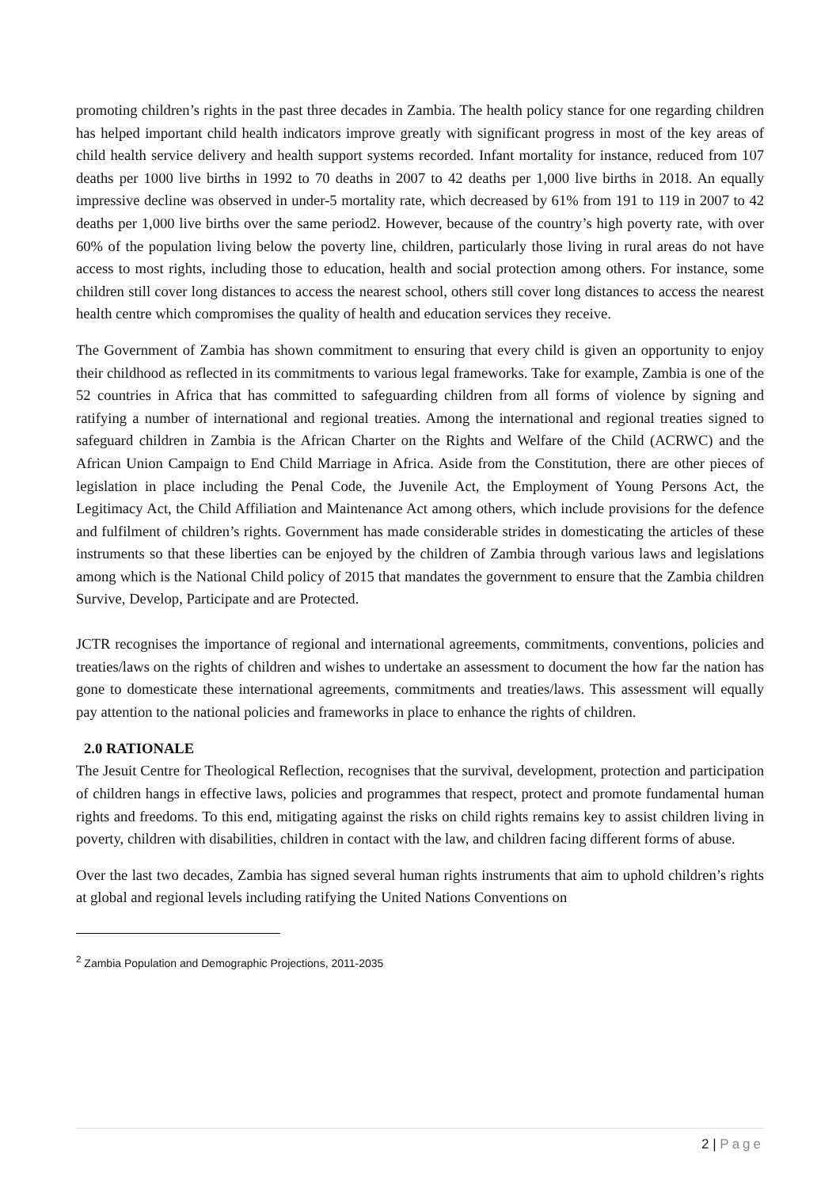promoting children’s rights in the past three decades in Zambia. The health policy stance for one regarding children has helped important child health indicators improve greatly with significant progress in most of the key areas of child health service delivery and health support systems recorded. Infant mortality for instance, reduced from 107 deaths per 1000 live births in 1992 to 70 deaths in 2007 to 42 deaths per 1,000 live births in 2018. An equally impressive decline was observed in under-5 mortality rate, which decreased by 61% from 191 to 119 in 2007 to 42 deaths per 1,000 live births over the same period2. However, because of the country’s high poverty rate, with over 60% of the population living below the poverty line, children, particularly those living in rural areas do not have access to most rights, including those to education, health and social protection among others. For instance, some children still cover long distances to access the nearest school, others still cover long distances to access the nearest health centre which compromises the quality of health and education services they receive.
The Government of Zambia has shown commitment to ensuring that every child is given an opportunity to enjoy their childhood as reflected in its commitments to various legal frameworks. Take for example, Zambia is one of the 52 countries in Africa that has committed to safeguarding children from all forms of violence by signing and ratifying a number of international and regional treaties. Among the international and regional treaties signed to safeguard children in Zambia is the African Charter on the Rights and Welfare of the Child (ACRWC) and the African Union Campaign to End Child Marriage in Africa. Aside from the Constitution, there are other pieces of legislation in place including the Penal Code, the Juvenile Act, the Employment of Young Persons Act, the Legitimacy Act, the Child Affiliation and Maintenance Act among others, which include provisions for the defence and fulfilment of children’s rights. Government has made considerable strides in domesticating the articles of these instruments so that these liberties can be enjoyed by the children of Zambia through various laws and legislations among which is the National Child policy of 2015 that mandates the government to ensure that the Zambia children Survive, Develop, Participate and are Protected.
JCTR recognises the importance of regional and international agreements, commitments, conventions, policies and treaties/laws on the rights of children and wishes to undertake an assessment to document the how far the nation has gone to domesticate these international agreements, commitments and treaties/laws. This assessment will equally pay attention to the national policies and frameworks in place to enhance the rights of children.
2.0 RATIONALE
The Jesuit Centre for Theological Reflection, recognises that the survival, development, protection and participation of children hangs in effective laws, policies and programmes that respect, protect and promote fundamental human rights and freedoms. To this end, mitigating against the risks on child rights remains key to assist children living in poverty, children with disabilities, children in contact with the law, and children facing different forms of abuse.
Over the last two decades, Zambia has signed several human rights instruments that aim to uphold children’s rights at global and regional levels including ratifying the United Nations Conventions on
<sup>2</sup> Zambia Population and Demographic Projections, 2011-2035
2 | Page